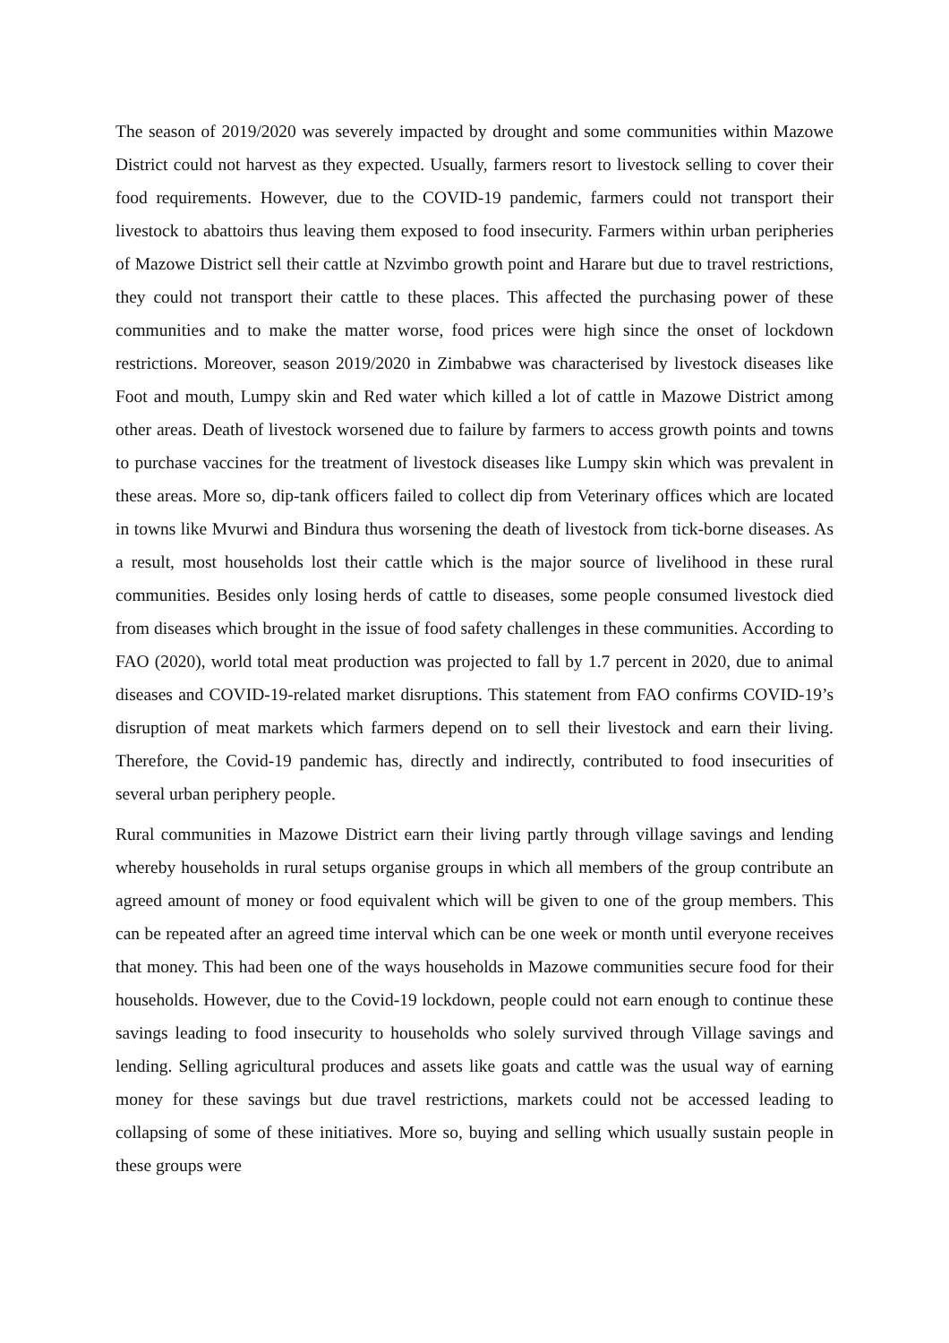The season of 2019/2020 was severely impacted by drought and some communities within Mazowe District could not harvest as they expected. Usually, farmers resort to livestock selling to cover their food requirements. However, due to the COVID-19 pandemic, farmers could not transport their livestock to abattoirs thus leaving them exposed to food insecurity. Farmers within urban peripheries of Mazowe District sell their cattle at Nzvimbo growth point and Harare but due to travel restrictions, they could not transport their cattle to these places. This affected the purchasing power of these communities and to make the matter worse, food prices were high since the onset of lockdown restrictions. Moreover, season 2019/2020 in Zimbabwe was characterised by livestock diseases like Foot and mouth, Lumpy skin and Red water which killed a lot of cattle in Mazowe District among other areas. Death of livestock worsened due to failure by farmers to access growth points and towns to purchase vaccines for the treatment of livestock diseases like Lumpy skin which was prevalent in these areas. More so, dip-tank officers failed to collect dip from Veterinary offices which are located in towns like Mvurwi and Bindura thus worsening the death of livestock from tick-borne diseases. As a result, most households lost their cattle which is the major source of livelihood in these rural communities. Besides only losing herds of cattle to diseases, some people consumed livestock died from diseases which brought in the issue of food safety challenges in these communities. According to FAO (2020), world total meat production was projected to fall by 1.7 percent in 2020, due to animal diseases and COVID-19-related market disruptions. This statement from FAO confirms COVID-19’s disruption of meat markets which farmers depend on to sell their livestock and earn their living. Therefore, the Covid-19 pandemic has, directly and indirectly, contributed to food insecurities of several urban periphery people.
Rural communities in Mazowe District earn their living partly through village savings and lending whereby households in rural setups organise groups in which all members of the group contribute an agreed amount of money or food equivalent which will be given to one of the group members. This can be repeated after an agreed time interval which can be one week or month until everyone receives that money. This had been one of the ways households in Mazowe communities secure food for their households. However, due to the Covid-19 lockdown, people could not earn enough to continue these savings leading to food insecurity to households who solely survived through Village savings and lending. Selling agricultural produces and assets like goats and cattle was the usual way of earning money for these savings but due travel restrictions, markets could not be accessed leading to collapsing of some of these initiatives. More so, buying and selling which usually sustain people in these groups were